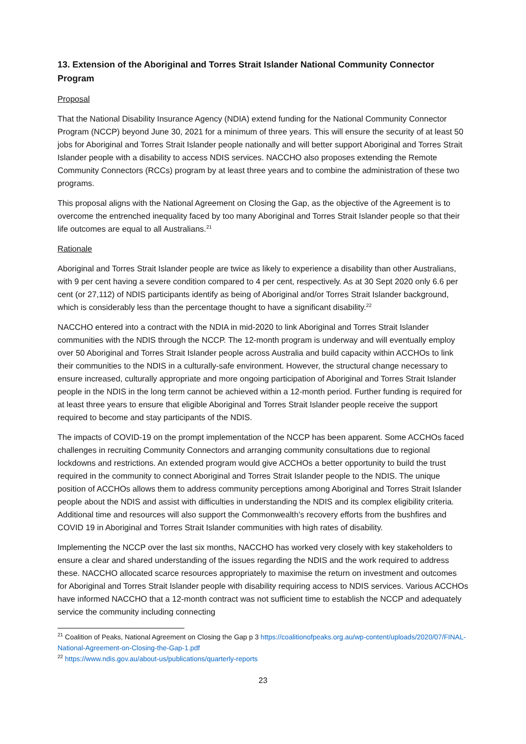13. Extension of the Aboriginal and Torres Strait Islander National Community Connector Program
Proposal
That the National Disability Insurance Agency (NDIA) extend funding for the National Community Connector Program (NCCP) beyond June 30, 2021 for a minimum of three years. This will ensure the security of at least 50 jobs for Aboriginal and Torres Strait Islander people nationally and will better support Aboriginal and Torres Strait Islander people with a disability to access NDIS services. NACCHO also proposes extending the Remote Community Connectors (RCCs) program by at least three years and to combine the administration of these two programs.
This proposal aligns with the National Agreement on Closing the Gap, as the objective of the Agreement is to overcome the entrenched inequality faced by too many Aboriginal and Torres Strait Islander people so that their life outcomes are equal to all Australians.<sup>21</sup>
Rationale
Aboriginal and Torres Strait Islander people are twice as likely to experience a disability than other Australians, with 9 per cent having a severe condition compared to 4 per cent, respectively. As at 30 Sept 2020 only 6.6 per cent (or 27,112) of NDIS participants identify as being of Aboriginal and/or Torres Strait Islander background, which is considerably less than the percentage thought to have a significant disability.<sup>22</sup>
NACCHO entered into a contract with the NDIA in mid-2020 to link Aboriginal and Torres Strait Islander communities with the NDIS through the NCCP. The 12-month program is underway and will eventually employ over 50 Aboriginal and Torres Strait Islander people across Australia and build capacity within ACCHOs to link their communities to the NDIS in a culturally-safe environment. However, the structural change necessary to ensure increased, culturally appropriate and more ongoing participation of Aboriginal and Torres Strait Islander people in the NDIS in the long term cannot be achieved within a 12-month period. Further funding is required for at least three years to ensure that eligible Aboriginal and Torres Strait Islander people receive the support required to become and stay participants of the NDIS.
The impacts of COVID-19 on the prompt implementation of the NCCP has been apparent. Some ACCHOs faced challenges in recruiting Community Connectors and arranging community consultations due to regional lockdowns and restrictions. An extended program would give ACCHOs a better opportunity to build the trust required in the community to connect Aboriginal and Torres Strait Islander people to the NDIS. The unique position of ACCHOs allows them to address community perceptions among Aboriginal and Torres Strait Islander people about the NDIS and assist with difficulties in understanding the NDIS and its complex eligibility criteria. Additional time and resources will also support the Commonwealth’s recovery efforts from the bushfires and COVID 19 in Aboriginal and Torres Strait Islander communities with high rates of disability.
Implementing the NCCP over the last six months, NACCHO has worked very closely with key stakeholders to ensure a clear and shared understanding of the issues regarding the NDIS and the work required to address these. NACCHO allocated scarce resources appropriately to maximise the return on investment and outcomes for Aboriginal and Torres Strait Islander people with disability requiring access to NDIS services. Various ACCHOs have informed NACCHO that a 12-month contract was not sufficient time to establish the NCCP and adequately service the community including connecting
<sup>21</sup> Coalition of Peaks, National Agreement on Closing the Gap p 3 https://coalitionofpeaks.org.au/wp-content/uploads/2020/07/FINAL-National-Agreement-on-Closing-the-Gap-1.pdf
<sup>22</sup> https://www.ndis.gov.au/about-us/publications/quarterly-reports
23